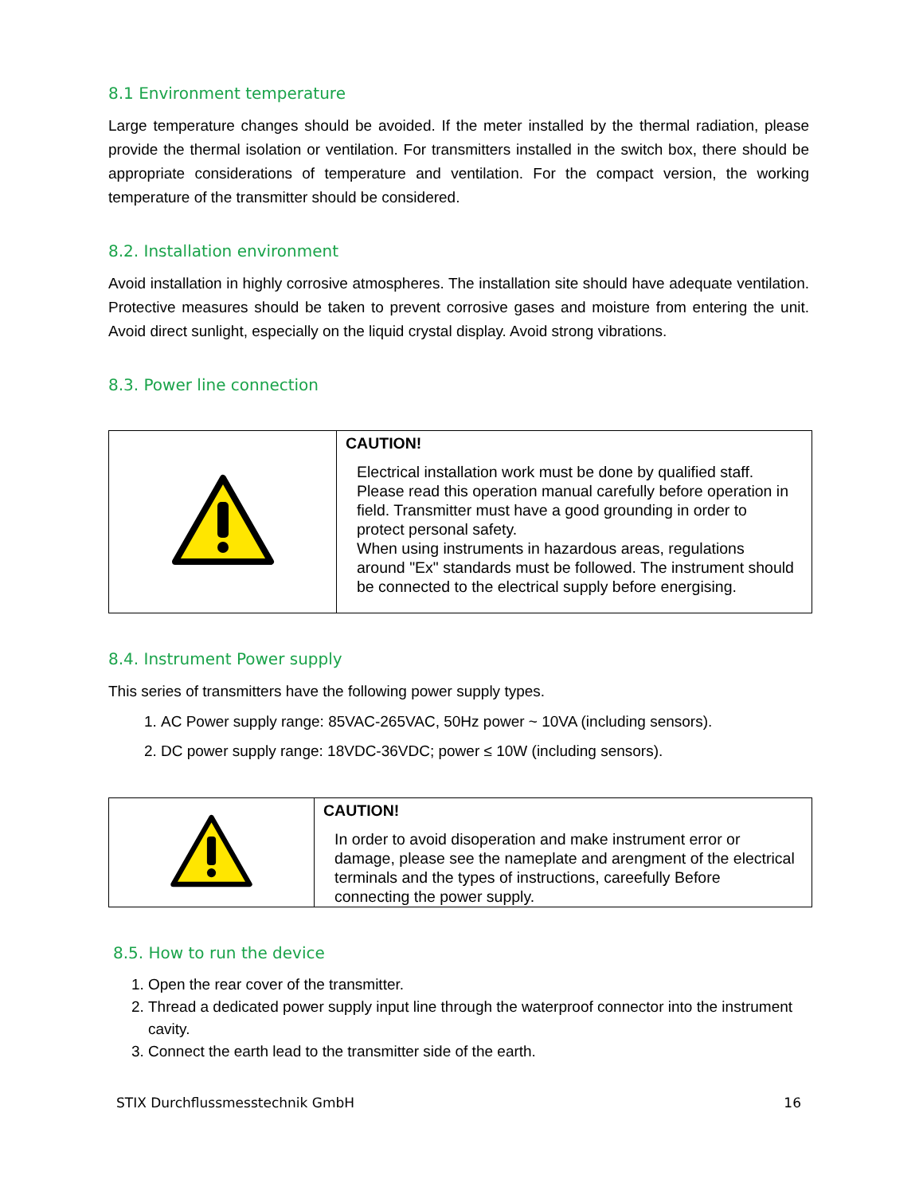8.1 Environment temperature
Large temperature changes should be avoided. If the meter installed by the thermal radiation, please provide the thermal isolation or ventilation. For transmitters installed in the switch box, there should be appropriate considerations of temperature and ventilation. For the compact version, the working temperature of the transmitter should be considered.
8.2. Installation environment
Avoid installation in highly corrosive atmospheres. The installation site should have adequate ventilation. Protective measures should be taken to prevent corrosive gases and moisture from entering the unit. Avoid direct sunlight, especially on the liquid crystal display. Avoid strong vibrations.
8.3. Power line connection
| | CAUTION! Electrical installation work must be done by qualified staff. Please read this operation manual carefully before operation in field. Transmitter must have a good grounding in order to protect personal safety. When using instruments in hazardous areas, regulations around "Ex" standards must be followed. The instrument should be connected to the electrical supply before energising. |
8.4. Instrument Power supply
This series of transmitters have the following power supply types.
1. AC Power supply range: 85VAC-265VAC, 50Hz power ~ 10VA (including sensors).
2. DC power supply range: 18VDC-36VDC; power ≤ 10W (including sensors).
| | CAUTION! In order to avoid disoperation and make instrument error or damage, please see the nameplate and arengment of the electrical terminals and the types of instructions, careefully Before connecting the power supply. |
8.5. How to run the device
1. Open the rear cover of the transmitter.
2. Thread a dedicated power supply input line through the waterproof connector into the instrument cavity.
3. Connect the earth lead to the transmitter side of the earth.
STIX Durchflussmesstechnik GmbH 16